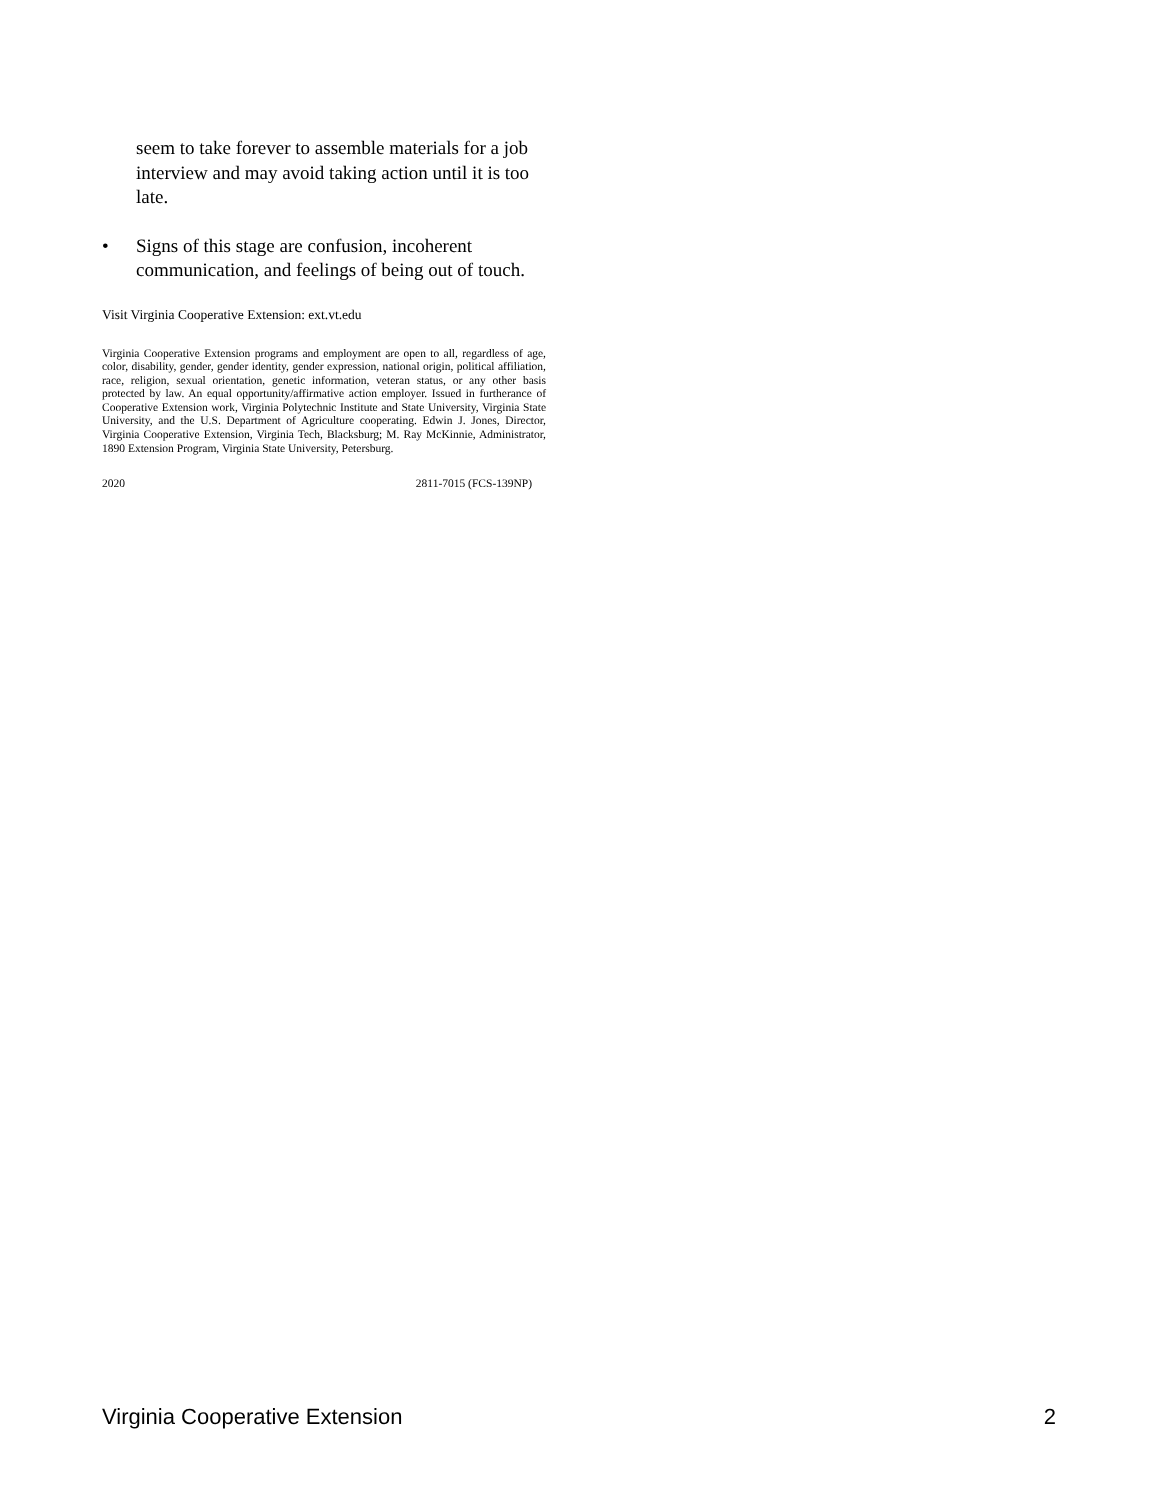seem to take forever to assemble materials for a job interview and may avoid taking action until it is too late.
• Signs of this stage are confusion, incoherent communication, and feelings of being out of touch.
Visit Virginia Cooperative Extension: ext.vt.edu
Virginia Cooperative Extension programs and employment are open to all, regardless of age, color, disability, gender, gender identity, gender expression, national origin, political affiliation, race, religion, sexual orientation, genetic information, veteran status, or any other basis protected by law. An equal opportunity/affirmative action employer. Issued in furtherance of Cooperative Extension work, Virginia Polytechnic Institute and State University, Virginia State University, and the U.S. Department of Agriculture cooperating. Edwin J. Jones, Director, Virginia Cooperative Extension, Virginia Tech, Blacksburg; M. Ray McKinnie, Administrator, 1890 Extension Program, Virginia State University, Petersburg.
2020 2811-7015 (FCS-139NP)
Virginia Cooperative Extension 2